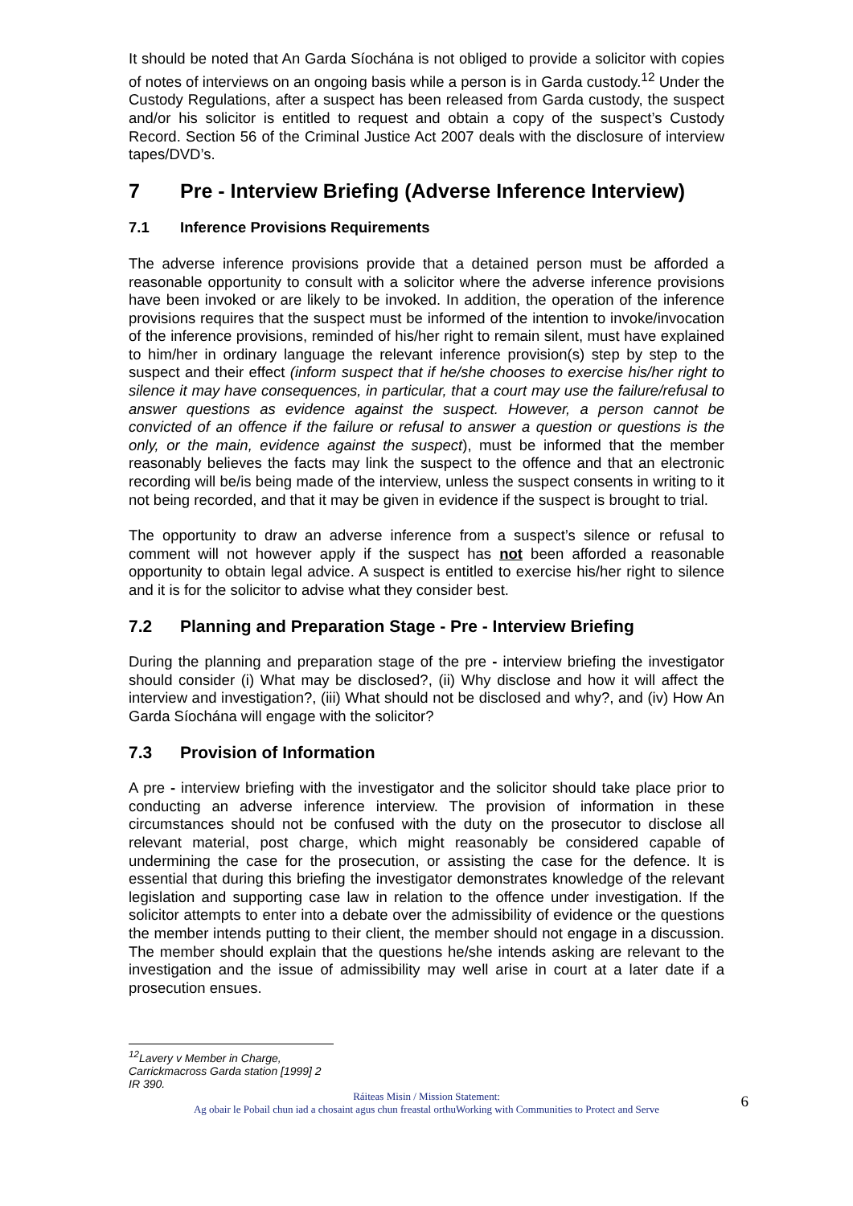It should be noted that An Garda Síochána is not obliged to provide a solicitor with copies of notes of interviews on an ongoing basis while a person is in Garda custody.<sup>12</sup> Under the Custody Regulations, after a suspect has been released from Garda custody, the suspect and/or his solicitor is entitled to request and obtain a copy of the suspect’s Custody Record. Section 56 of the Criminal Justice Act 2007 deals with the disclosure of interview tapes/DVD’s.
7 Pre - Interview Briefing (Adverse Inference Interview)
7.1 Inference Provisions Requirements
The adverse inference provisions provide that a detained person must be afforded a reasonable opportunity to consult with a solicitor where the adverse inference provisions have been invoked or are likely to be invoked. In addition, the operation of the inference provisions requires that the suspect must be informed of the intention to invoke/invocation of the inference provisions, reminded of his/her right to remain silent, must have explained to him/her in ordinary language the relevant inference provision(s) step by step to the suspect and their effect (inform suspect that if he/she chooses to exercise his/her right to silence it may have consequences, in particular, that a court may use the failure/refusal to answer questions as evidence against the suspect. However, a person cannot be convicted of an offence if the failure or refusal to answer a question or questions is the only, or the main, evidence against the suspect), must be informed that the member reasonably believes the facts may link the suspect to the offence and that an electronic recording will be/is being made of the interview, unless the suspect consents in writing to it not being recorded, and that it may be given in evidence if the suspect is brought to trial.
The opportunity to draw an adverse inference from a suspect’s silence or refusal to comment will not however apply if the suspect has not been afforded a reasonable opportunity to obtain legal advice. A suspect is entitled to exercise his/her right to silence and it is for the solicitor to advise what they consider best.
7.2 Planning and Preparation Stage - Pre - Interview Briefing
During the planning and preparation stage of the pre - interview briefing the investigator should consider (i) What may be disclosed?, (ii) Why disclose and how it will affect the interview and investigation?, (iii) What should not be disclosed and why?, and (iv) How An Garda Síochána will engage with the solicitor?
7.3 Provision of Information
A pre - interview briefing with the investigator and the solicitor should take place prior to conducting an adverse inference interview. The provision of information in these circumstances should not be confused with the duty on the prosecutor to disclose all relevant material, post charge, which might reasonably be considered capable of undermining the case for the prosecution, or assisting the case for the defence. It is essential that during this briefing the investigator demonstrates knowledge of the relevant legislation and supporting case law in relation to the offence under investigation. If the solicitor attempts to enter into a debate over the admissibility of evidence or the questions the member intends putting to their client, the member should not engage in a discussion. The member should explain that the questions he/she intends asking are relevant to the investigation and the issue of admissibility may well arise in court at a later date if a prosecution ensues.
<sup>12</sup> Lavery v Member in Charge, Carrickmacross Garda station [1999] 2 IR 390.
Ráiteas Misin / Mission Statement:
Ag obair le Pobail chun iad a chosaint agus chun freastal orthuWorking with Communities to Protect and Serve
6